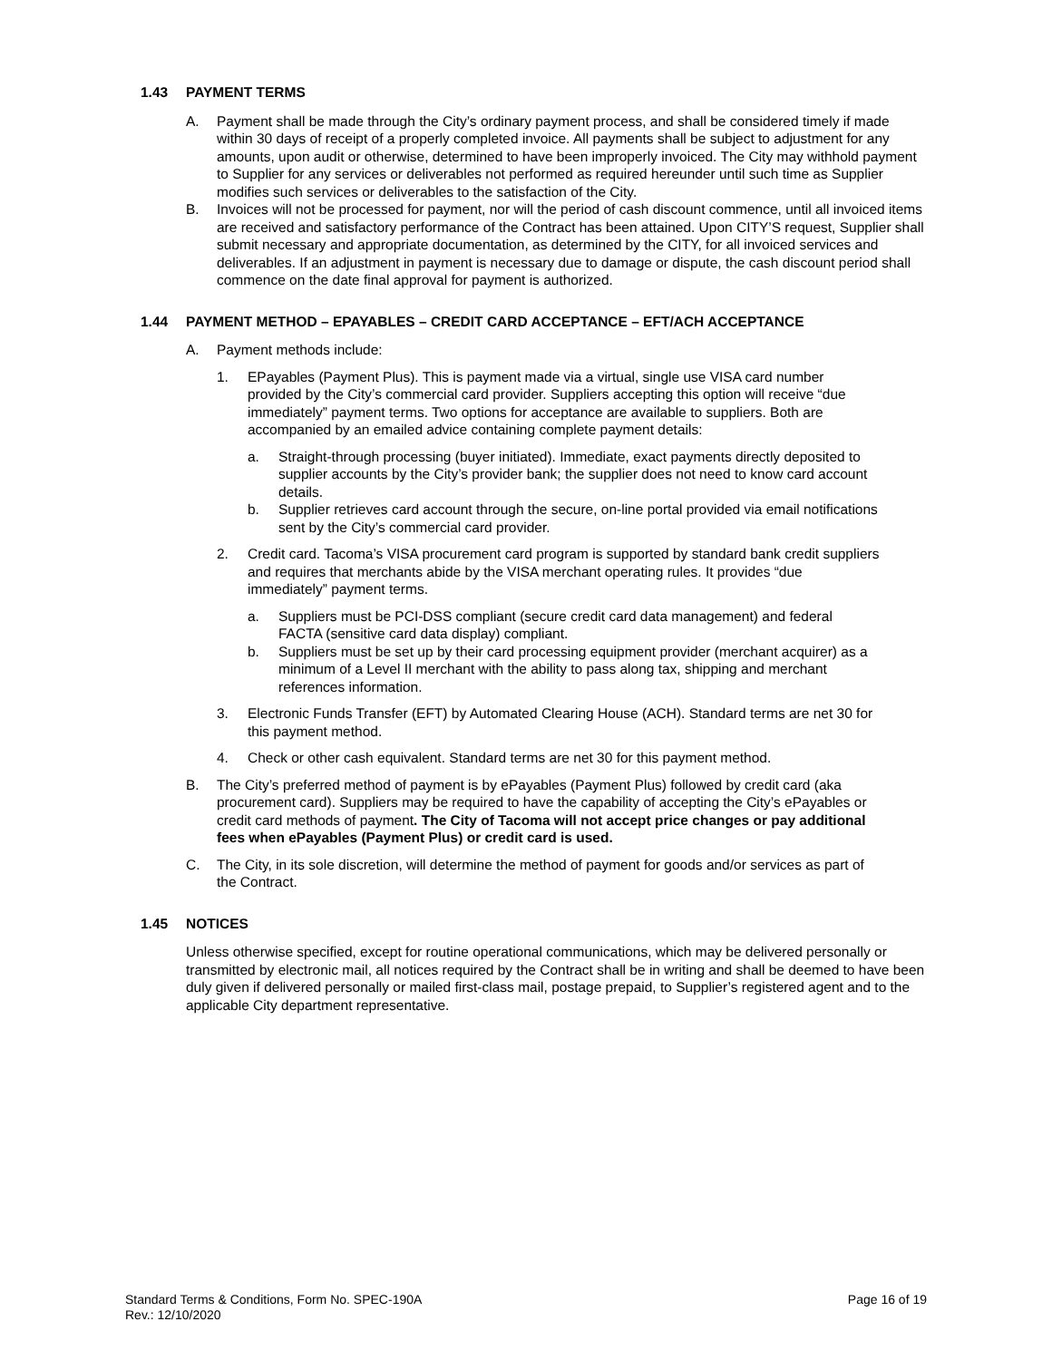1.43 PAYMENT TERMS
A. Payment shall be made through the City’s ordinary payment process, and shall be considered timely if made within 30 days of receipt of a properly completed invoice. All payments shall be subject to adjustment for any amounts, upon audit or otherwise, determined to have been improperly invoiced. The City may withhold payment to Supplier for any services or deliverables not performed as required hereunder until such time as Supplier modifies such services or deliverables to the satisfaction of the City.
B. Invoices will not be processed for payment, nor will the period of cash discount commence, until all invoiced items are received and satisfactory performance of the Contract has been attained. Upon CITY’S request, Supplier shall submit necessary and appropriate documentation, as determined by the CITY, for all invoiced services and deliverables. If an adjustment in payment is necessary due to damage or dispute, the cash discount period shall commence on the date final approval for payment is authorized.
1.44 PAYMENT METHOD – EPAYABLES – CREDIT CARD ACCEPTANCE – EFT/ACH ACCEPTANCE
A. Payment methods include:
1. EPayables (Payment Plus). This is payment made via a virtual, single use VISA card number provided by the City’s commercial card provider. Suppliers accepting this option will receive “due immediately” payment terms. Two options for acceptance are available to suppliers. Both are accompanied by an emailed advice containing complete payment details:
a. Straight-through processing (buyer initiated). Immediate, exact payments directly deposited to supplier accounts by the City’s provider bank; the supplier does not need to know card account details.
b. Supplier retrieves card account through the secure, on-line portal provided via email notifications sent by the City’s commercial card provider.
2. Credit card. Tacoma’s VISA procurement card program is supported by standard bank credit suppliers and requires that merchants abide by the VISA merchant operating rules. It provides “due immediately” payment terms.
a. Suppliers must be PCI-DSS compliant (secure credit card data management) and federal FACTA (sensitive card data display) compliant.
b. Suppliers must be set up by their card processing equipment provider (merchant acquirer) as a minimum of a Level II merchant with the ability to pass along tax, shipping and merchant references information.
3. Electronic Funds Transfer (EFT) by Automated Clearing House (ACH). Standard terms are net 30 for this payment method.
4. Check or other cash equivalent. Standard terms are net 30 for this payment method.
B. The City’s preferred method of payment is by ePayables (Payment Plus) followed by credit card (aka procurement card). Suppliers may be required to have the capability of accepting the City’s ePayables or credit card methods of payment. The City of Tacoma will not accept price changes or pay additional fees when ePayables (Payment Plus) or credit card is used.
C. The City, in its sole discretion, will determine the method of payment for goods and/or services as part of the Contract.
1.45 NOTICES
Unless otherwise specified, except for routine operational communications, which may be delivered personally or transmitted by electronic mail, all notices required by the Contract shall be in writing and shall be deemed to have been duly given if delivered personally or mailed first-class mail, postage prepaid, to Supplier’s registered agent and to the applicable City department representative.
Standard Terms & Conditions, Form No. SPEC-190A
Rev.: 12/10/2020
Page 16 of 19